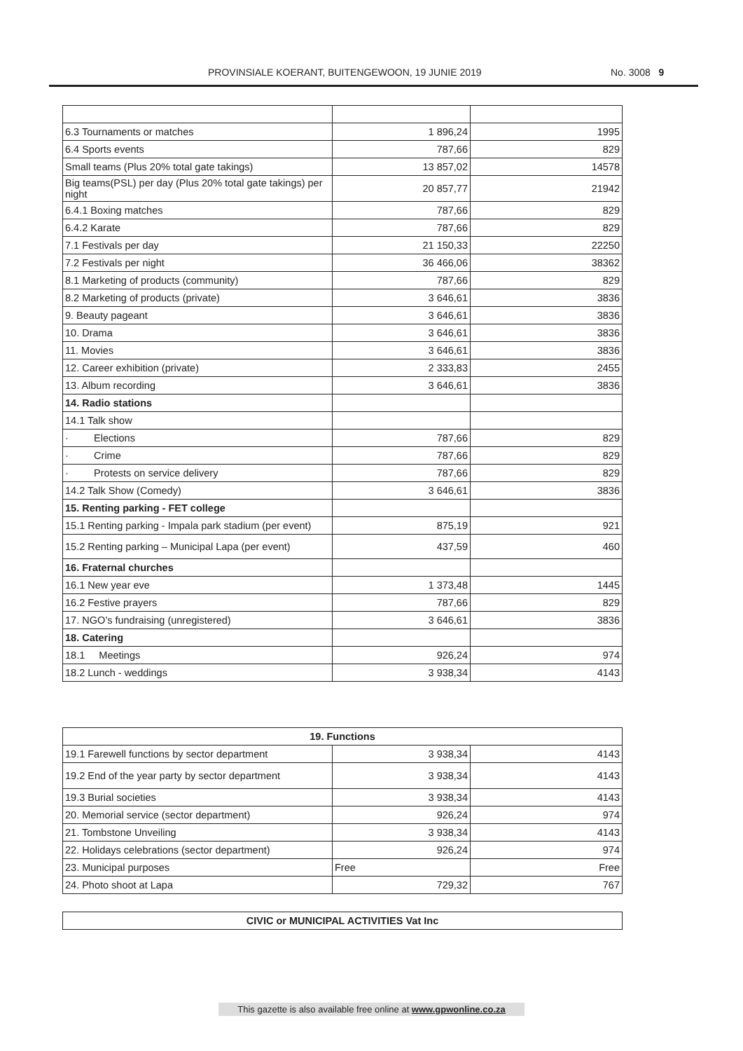PROVINSIALE KOERANT, BUITENGEWOON, 19 JUNIE 2019 No. 3008 9
| 6.3 Tournaments or matches | 1 896,24 | 1995 |
| 6.4 Sports events | 787,66 | 829 |
| Small teams (Plus 20% total gate takings) | 13 857,02 | 14578 |
| Big teams(PSL) per day (Plus 20% total gate takings) per night | 20 857,77 | 21942 |
| 6.4.1 Boxing matches | 787,66 | 829 |
| 6.4.2 Karate | 787,66 | 829 |
| 7.1 Festivals per day | 21 150,33 | 22250 |
| 7.2 Festivals per night | 36 466,06 | 38362 |
| 8.1 Marketing of products (community) | 787,66 | 829 |
| 8.2 Marketing of products (private) | 3 646,61 | 3836 |
| 9. Beauty pageant | 3 646,61 | 3836 |
| 10. Drama | 3 646,61 | 3836 |
| 11. Movies | 3 646,61 | 3836 |
| 12. Career exhibition (private) | 2 333,83 | 2455 |
| 13. Album recording | 3 646,61 | 3836 |
| 14. Radio stations | | |
| 14.1 Talk show | | |
| · Elections | 787,66 | 829 |
| · Crime | 787,66 | 829 |
| · Protests on service delivery | 787,66 | 829 |
| 14.2 Talk Show (Comedy) | 3 646,61 | 3836 |
| 15. Renting parking - FET college | | |
| 15.1 Renting parking - Impala park stadium (per event) | 875,19 | 921 |
| 15.2 Renting parking – Municipal Lapa (per event) | 437,59 | 460 |
| 16. Fraternal churches | | |
| 16.1 New year eve | 1 373,48 | 1445 |
| 16.2 Festive prayers | 787,66 | 829 |
| 17. NGO’s fundraising (unregistered) | 3 646,61 | 3836 |
| 18. Catering | | |
| 18.1 Meetings | 926,24 | 974 |
| 18.2 Lunch - weddings | 3 938,34 | 4143 |
| 19. Functions | | |
| --- | --- | --- |
| 19.1 Farewell functions by sector department | 3 938,34 | 4143 |
| 19.2 End of the year party by sector department | 3 938,34 | 4143 |
| 19.3 Burial societies | 3 938,34 | 4143 |
| 20. Memorial service (sector department) | 926,24 | 974 |
| 21. Tombstone Unveiling | 3 938,34 | 4143 |
| 22. Holidays celebrations (sector department) | 926,24 | 974 |
| 23. Municipal purposes | Free | Free |
| 24. Photo shoot at Lapa | 729,32 | 767 |
| CIVIC or MUNICIPAL ACTIVITIES Vat Inc |
| --- |
This gazette is also available free online at www.gpwonline.co.za